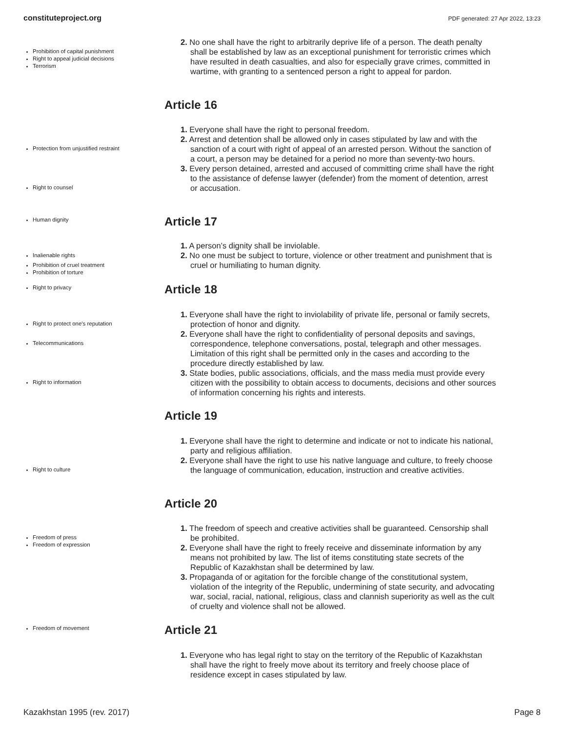constituteproject.org PDF generated: 27 Apr 2022, 13:23
Prohibition of capital punishment
Right to appeal judicial decisions
Terrorism
2. No one shall have the right to arbitrarily deprive life of a person. The death penalty shall be established by law as an exceptional punishment for terroristic crimes which have resulted in death casualties, and also for especially grave crimes, committed in wartime, with granting to a sentenced person a right to appeal for pardon.
Article 16
Protection from unjustified restraint
Right to counsel
1. Everyone shall have the right to personal freedom.
2. Arrest and detention shall be allowed only in cases stipulated by law and with the sanction of a court with right of appeal of an arrested person. Without the sanction of a court, a person may be detained for a period no more than seventy-two hours.
3. Every person detained, arrested and accused of committing crime shall have the right to the assistance of defense lawyer (defender) from the moment of detention, arrest or accusation.
Human dignity Article 17
Inalienable rights
Prohibition of cruel treatment
Prohibition of torture
1. A person’s dignity shall be inviolable.
2. No one must be subject to torture, violence or other treatment and punishment that is cruel or humiliating to human dignity.
Right to privacy Article 18
Right to protect one's reputation
Telecommunications
Right to information
1. Everyone shall have the right to inviolability of private life, personal or family secrets, protection of honor and dignity.
2. Everyone shall have the right to confidentiality of personal deposits and savings, correspondence, telephone conversations, postal, telegraph and other messages. Limitation of this right shall be permitted only in the cases and according to the procedure directly established by law.
3. State bodies, public associations, officials, and the mass media must provide every citizen with the possibility to obtain access to documents, decisions and other sources of information concerning his rights and interests.
Article 19
Right to culture
1. Everyone shall have the right to determine and indicate or not to indicate his national, party and religious affiliation.
2. Everyone shall have the right to use his native language and culture, to freely choose the language of communication, education, instruction and creative activities.
Article 20
Freedom of press
Freedom of expression
1. The freedom of speech and creative activities shall be guaranteed. Censorship shall be prohibited.
2. Everyone shall have the right to freely receive and disseminate information by any means not prohibited by law. The list of items constituting state secrets of the Republic of Kazakhstan shall be determined by law.
3. Propaganda of or agitation for the forcible change of the constitutional system, violation of the integrity of the Republic, undermining of state security, and advocating war, social, racial, national, religious, class and clannish superiority as well as the cult of cruelty and violence shall not be allowed.
Freedom of movement Article 21
1. Everyone who has legal right to stay on the territory of the Republic of Kazakhstan shall have the right to freely move about its territory and freely choose place of residence except in cases stipulated by law.
Kazakhstan 1995 (rev. 2017) Page 8